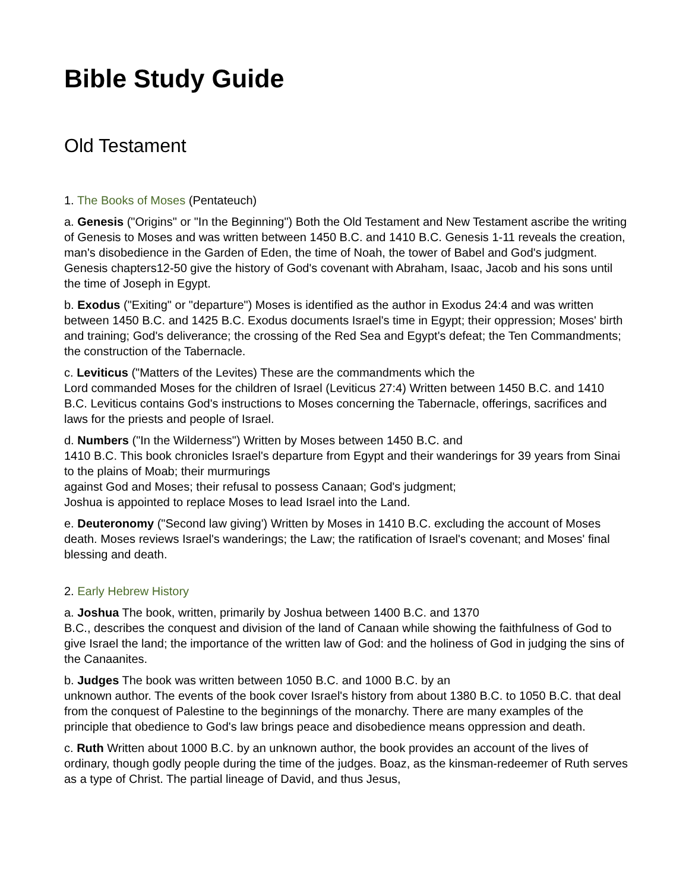Bible Study Guide
Old Testament
1. The Books of Moses (Pentateuch)
a. Genesis ("Origins" or "In the Beginning") Both the Old Testament and New Testament ascribe the writing of Genesis to Moses and was written between 1450 B.C. and 1410 B.C. Genesis 1-11 reveals the creation, man's disobedience in the Garden of Eden, the time of Noah, the tower of Babel and God's judgment. Genesis chapters12-50 give the history of God's covenant with Abraham, Isaac, Jacob and his sons until the time of Joseph in Egypt.
b. Exodus ("Exiting" or "departure") Moses is identified as the author in Exodus 24:4 and was written between 1450 B.C. and 1425 B.C. Exodus documents Israel's time in Egypt; their oppression; Moses' birth and training; God's deliverance; the crossing of the Red Sea and Egypt's defeat; the Ten Commandments; the construction of the Tabernacle.
c. Leviticus ("Matters of the Levites) These are the commandments which the
Lord commanded Moses for the children of Israel (Leviticus 27:4) Written between 1450 B.C. and 1410 B.C. Leviticus contains God's instructions to Moses concerning the Tabernacle, offerings, sacrifices and laws for the priests and people of Israel.
d. Numbers ("In the Wilderness") Written by Moses between 1450 B.C. and
1410 B.C. This book chronicles Israel's departure from Egypt and their wanderings for 39 years from Sinai to the plains of Moab; their murmurings
against God and Moses; their refusal to possess Canaan; God's judgment;
Joshua is appointed to replace Moses to lead Israel into the Land.
e. Deuteronomy ("Second law giving') Written by Moses in 1410 B.C. excluding the account of Moses death. Moses reviews Israel's wanderings; the Law; the ratification of Israel's covenant; and Moses' final blessing and death.
2. Early Hebrew History
a. Joshua The book, written, primarily by Joshua between 1400 B.C. and 1370
B.C., describes the conquest and division of the land of Canaan while showing the faithfulness of God to give Israel the land; the importance of the written law of God: and the holiness of God in judging the sins of the Canaanites.
b. Judges The book was written between 1050 B.C. and 1000 B.C. by an
unknown author. The events of the book cover Israel's history from about 1380 B.C. to 1050 B.C. that deal from the conquest of Palestine to the beginnings of the monarchy. There are many examples of the principle that obedience to God's law brings peace and disobedience means oppression and death.
c. Ruth Written about 1000 B.C. by an unknown author, the book provides an account of the lives of ordinary, though godly people during the time of the judges. Boaz, as the kinsman-redeemer of Ruth serves as a type of Christ. The partial lineage of David, and thus Jesus,